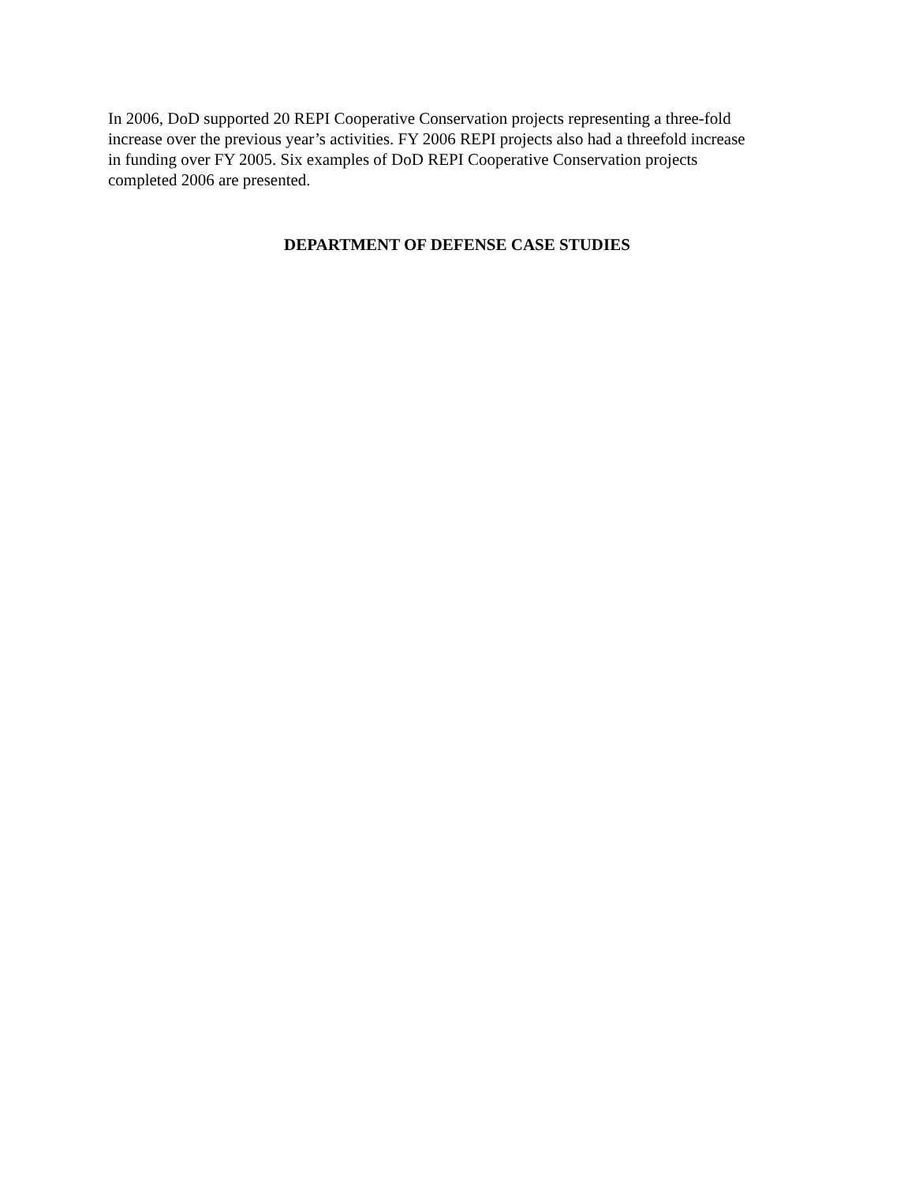In 2006, DoD supported 20 REPI Cooperative Conservation projects representing a three-fold increase over the previous year’s activities. FY 2006 REPI projects also had a threefold increase in funding over FY 2005. Six examples of DoD REPI Cooperative Conservation projects completed 2006 are presented.
DEPARTMENT OF DEFENSE CASE STUDIES